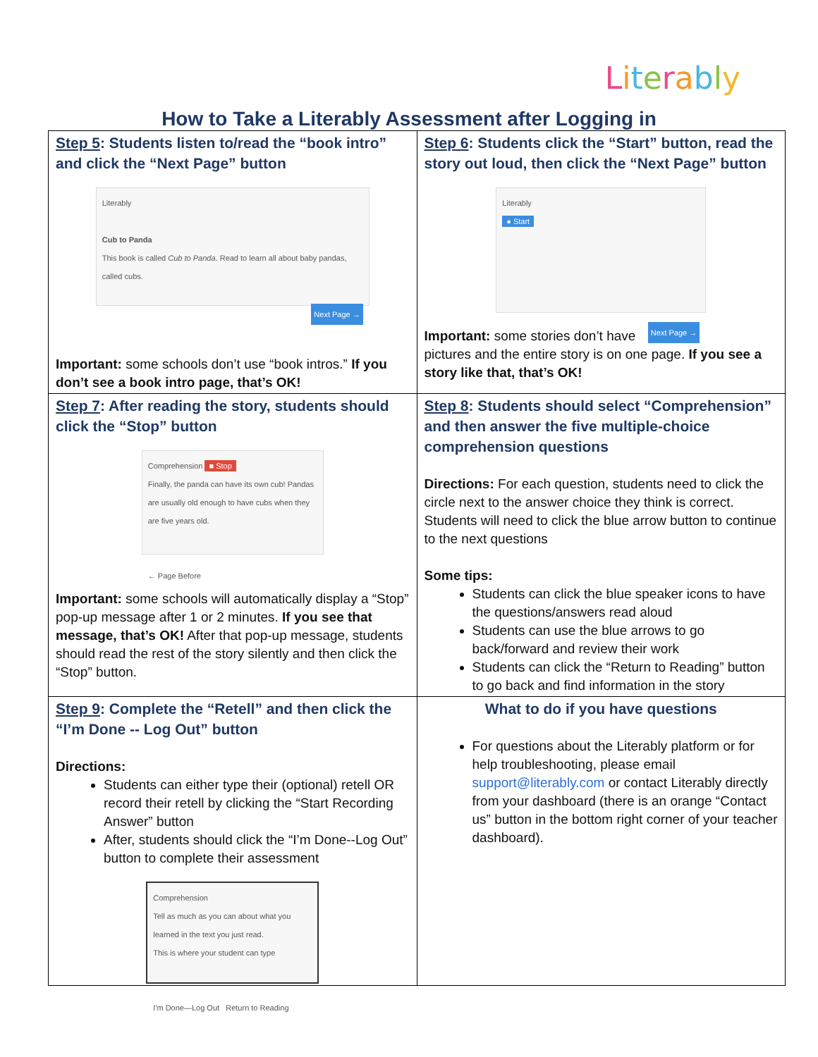Literably
How to Take a Literably Assessment after Logging in
| Step 5 : Students listen to/read the “book intro” and click the “Next Page” button Literably Cub to Panda This book is called Cub to Panda . Read to learn all about baby pandas, called cubs. Next Page → Important: some schools don’t use “book intros.” If you don’t see a book intro page, that’s OK! | Step 6 : Students click the “Start” button, read the story out loud, then click the “Next Page” button Literably ● Start Next Page → Important: some stories don’t have pictures and the entire story is on one page. If you see a story like that, that’s OK! |
| Step 7 : After reading the story, students should click the “Stop” button Comprehension ■ Stop Finally, the panda can have its own cub! Pandas are usually old enough to have cubs when they are five years old. ← Page Before Important: some schools will automatically display a “Stop” pop-up message after 1 or 2 minutes. If you see that message, that’s OK! After that pop-up message, students should read the rest of the story silently and then click the “Stop” button. | Step 8 : Students should select “Comprehension” and then answer the five multiple-choice comprehension questions Directions: For each question, students need to click the circle next to the answer choice they think is correct. Students will need to click the blue arrow button to continue to the next questions Some tips: Students can click the blue speaker icons to have the questions/answers read aloud Students can use the blue arrows to go back/forward and review their work Students can click the “Return to Reading” button to go back and find information in the story |
| Step 9 : Complete the “Retell” and then click the “I’m Done -- Log Out” button Directions: Students can either type their (optional) retell OR record their retell by clicking the “Start Recording Answer” button After, students should click the “I’m Done--Log Out” button to complete their assessment Comprehension Tell as much as you can about what you learned in the text you just read. This is where your student can type I'm Done—Log Out Return to Reading | What to do if you have questions For questions about the Literably platform or for help troubleshooting, please email support@literably.com or contact Literably directly from your dashboard (there is an orange “Contact us” button in the bottom right corner of your teacher dashboard). |